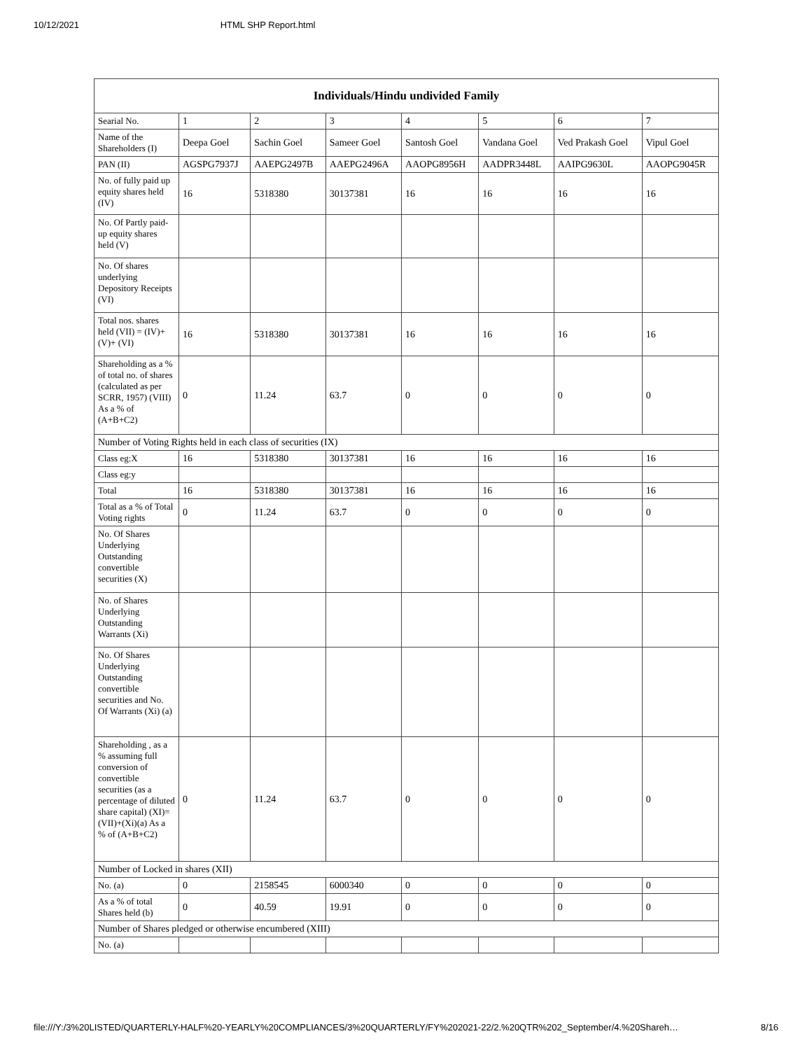10/12/2021 HTML SHP Report.html
| Individuals/Hindu undivided Family | | | | | | | |
| --- | --- | --- | --- | --- | --- | --- | --- |
| Searial No. | 1 | 2 | 3 | 4 | 5 | 6 | 7 |
| Name of the Shareholders (I) | Deepa Goel | Sachin Goel | Sameer Goel | Santosh Goel | Vandana Goel | Ved Prakash Goel | Vipul Goel |
| PAN (II) | AGSPG7937J | AAEPG2497B | AAEPG2496A | AAOPG8956H | AADPR3448L | AAIPG9630L | AAOPG9045R |
| No. of fully paid up equity shares held (IV) | 16 | 5318380 | 30137381 | 16 | 16 | 16 | 16 |
| No. Of Partly paid-up equity shares held (V) | | | | | | | |
| No. Of shares underlying Depository Receipts (VI) | | | | | | | |
| Total nos. shares held (VII) = (IV)+(V)+ (VI) | 16 | 5318380 | 30137381 | 16 | 16 | 16 | 16 |
| Shareholding as a % of total no. of shares (calculated as per SCRR, 1957) (VIII) As a % of (A+B+C2) | 0 | 11.24 | 63.7 | 0 | 0 | 0 | 0 |
| Number of Voting Rights held in each class of securities (IX) | | | | | | | |
| Class eg:X | 16 | 5318380 | 30137381 | 16 | 16 | 16 | 16 |
| Class eg:y | | | | | | | |
| Total | 16 | 5318380 | 30137381 | 16 | 16 | 16 | 16 |
| Total as a % of Total Voting rights | 0 | 11.24 | 63.7 | 0 | 0 | 0 | 0 |
| No. Of Shares Underlying Outstanding convertible securities (X) | | | | | | | |
| No. of Shares Underlying Outstanding Warrants (Xi) | | | | | | | |
| No. Of Shares Underlying Outstanding convertible securities and No. Of Warrants (Xi) (a) | | | | | | | |
| Shareholding , as a % assuming full conversion of convertible securities (as a percentage of diluted share capital) (XI)= (VII)+(Xi)(a) As a % of (A+B+C2) | 0 | 11.24 | 63.7 | 0 | 0 | 0 | 0 |
| Number of Locked in shares (XII) | | | | | | | |
| No. (a) | 0 | 2158545 | 6000340 | 0 | 0 | 0 | 0 |
| As a % of total Shares held (b) | 0 | 40.59 | 19.91 | 0 | 0 | 0 | 0 |
| Number of Shares pledged or otherwise encumbered (XIII) | | | | | | | |
| No. (a) | | | | | | | |
file:///Y:/3%20LISTED/QUARTERLY-HALF%20-YEARLY%20COMPLIANCES/3%20QUARTERLY/FY%202021-22/2.%20QTR%202_September/4.%20Shareh… 8/16